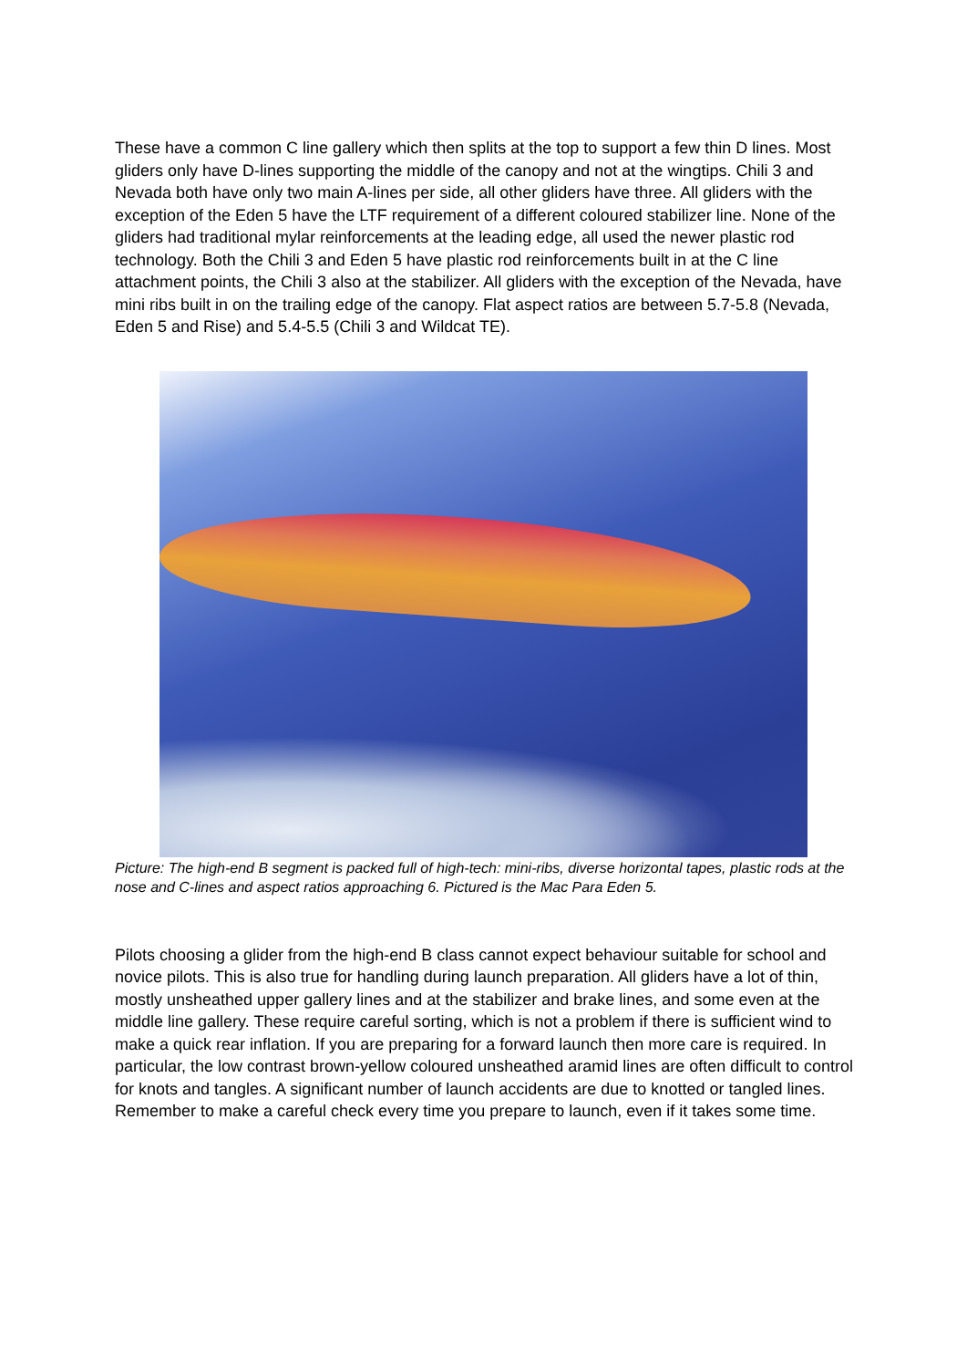These have a common C line gallery which then splits at the top to support a few thin D lines. Most gliders only have D-lines supporting the middle of the canopy and not at the wingtips. Chili 3 and Nevada both have only two main A-lines per side, all other gliders have three. All gliders with the exception of the Eden 5 have the LTF requirement of a different coloured stabilizer line. None of the gliders had traditional mylar reinforcements at the leading edge, all used the newer plastic rod technology. Both the Chili 3 and Eden 5 have plastic rod reinforcements built in at the C line attachment points, the Chili 3 also at the stabilizer. All gliders with the exception of the Nevada, have mini ribs built in on the trailing edge of the canopy. Flat aspect ratios are between 5.7-5.8 (Nevada, Eden 5 and Rise) and 5.4-5.5 (Chili 3 and Wildcat TE).
Picture: The high-end B segment is packed full of high-tech: mini-ribs, diverse horizontal tapes, plastic rods at the nose and C-lines and aspect ratios approaching 6. Pictured is the Mac Para Eden 5.
Pilots choosing a glider from the high-end B class cannot expect behaviour suitable for school and novice pilots. This is also true for handling during launch preparation. All gliders have a lot of thin, mostly unsheathed upper gallery lines and at the stabilizer and brake lines, and some even at the middle line gallery. These require careful sorting, which is not a problem if there is sufficient wind to make a quick rear inflation. If you are preparing for a forward launch then more care is required. In particular, the low contrast brown-yellow coloured unsheathed aramid lines are often difficult to control for knots and tangles. A significant number of launch accidents are due to knotted or tangled lines. Remember to make a careful check every time you prepare to launch, even if it takes some time.